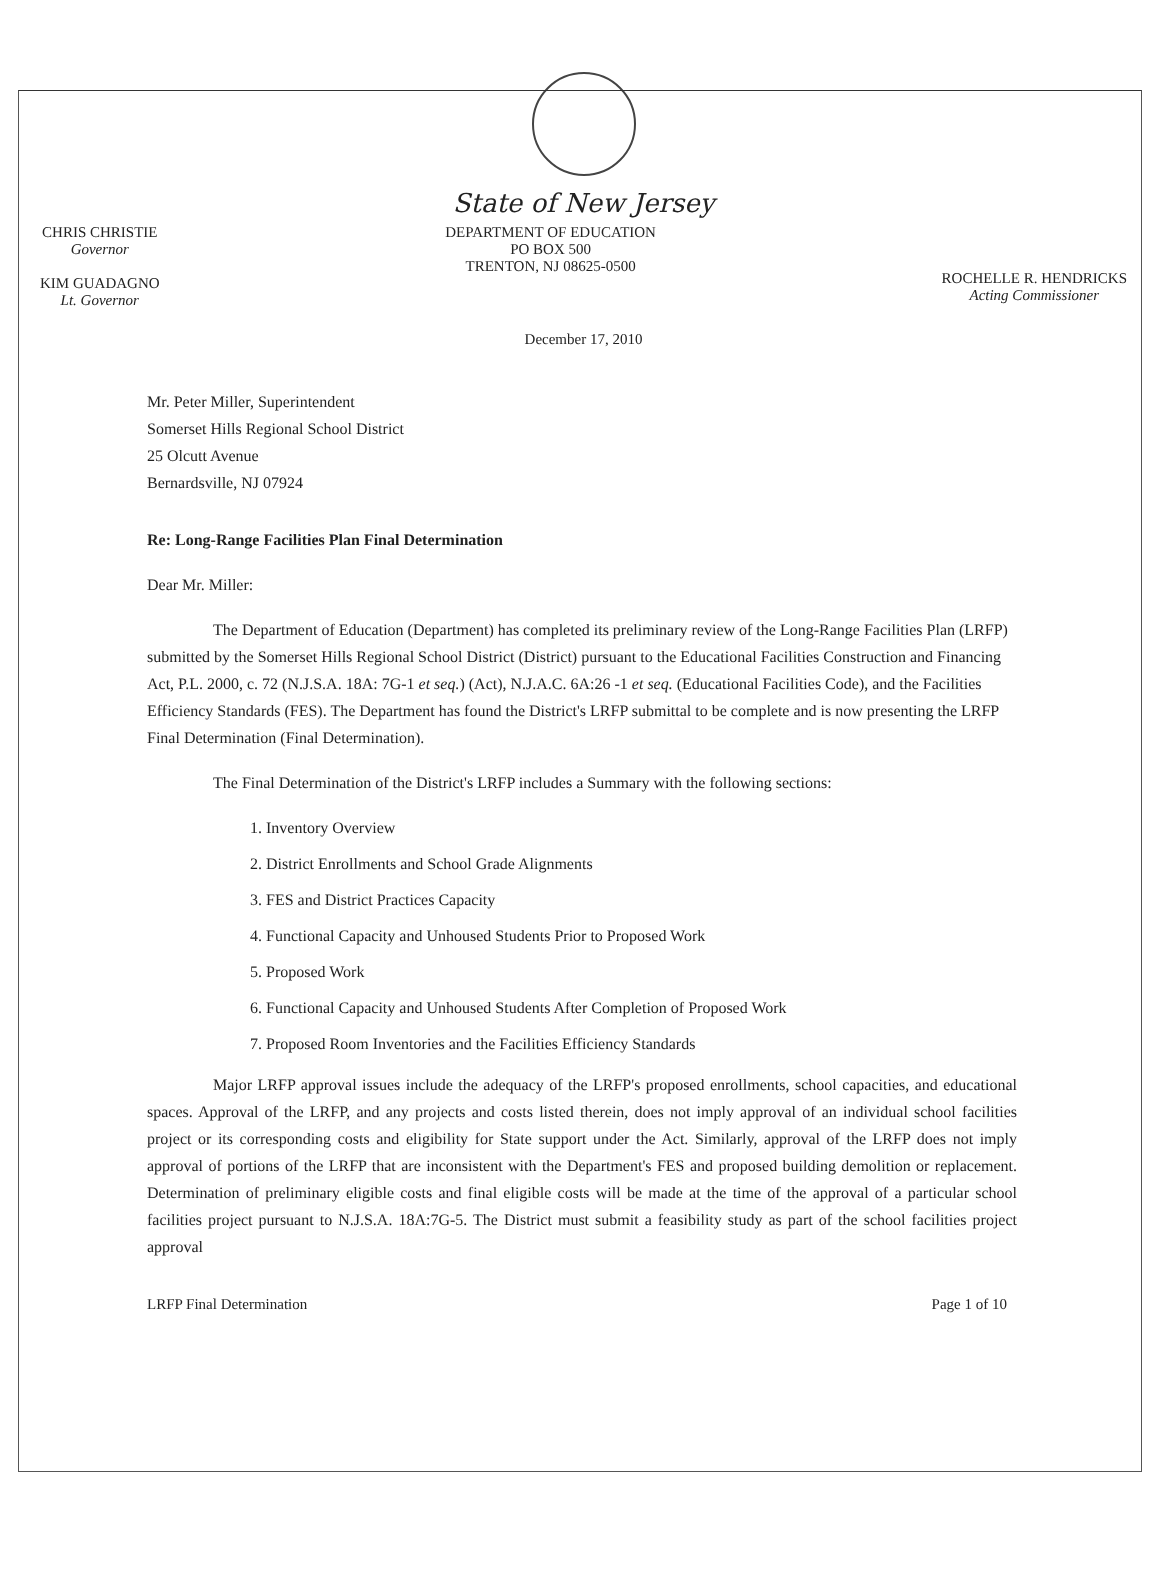State of New Jersey
CHRIS CHRISTIE
Governor
KIM GUADAGNO
Lt. Governor
DEPARTMENT OF EDUCATION
PO BOX 500
TRENTON, NJ 08625-0500
ROCHELLE R. HENDRICKS
Acting Commissioner
December 17, 2010
Mr. Peter Miller, Superintendent
Somerset Hills Regional School District
25 Olcutt Avenue
Bernardsville, NJ 07924
Re: Long-Range Facilities Plan Final Determination
Dear Mr. Miller:
The Department of Education (Department) has completed its preliminary review of the Long-Range Facilities Plan (LRFP) submitted by the Somerset Hills Regional School District (District) pursuant to the Educational Facilities Construction and Financing Act, P.L. 2000, c. 72 (N.J.S.A. 18A: 7G-1 et seq.) (Act), N.J.A.C. 6A:26 -1 et seq. (Educational Facilities Code), and the Facilities Efficiency Standards (FES). The Department has found the District's LRFP submittal to be complete and is now presenting the LRFP Final Determination (Final Determination).
The Final Determination of the District's LRFP includes a Summary with the following sections:
1. Inventory Overview
2. District Enrollments and School Grade Alignments
3. FES and District Practices Capacity
4. Functional Capacity and Unhoused Students Prior to Proposed Work
5. Proposed Work
6. Functional Capacity and Unhoused Students After Completion of Proposed Work
7. Proposed Room Inventories and the Facilities Efficiency Standards
Major LRFP approval issues include the adequacy of the LRFP's proposed enrollments, school capacities, and educational spaces. Approval of the LRFP, and any projects and costs listed therein, does not imply approval of an individual school facilities project or its corresponding costs and eligibility for State support under the Act. Similarly, approval of the LRFP does not imply approval of portions of the LRFP that are inconsistent with the Department's FES and proposed building demolition or replacement. Determination of preliminary eligible costs and final eligible costs will be made at the time of the approval of a particular school facilities project pursuant to N.J.S.A. 18A:7G-5. The District must submit a feasibility study as part of the school facilities project approval
LRFP Final Determination Page 1 of 10